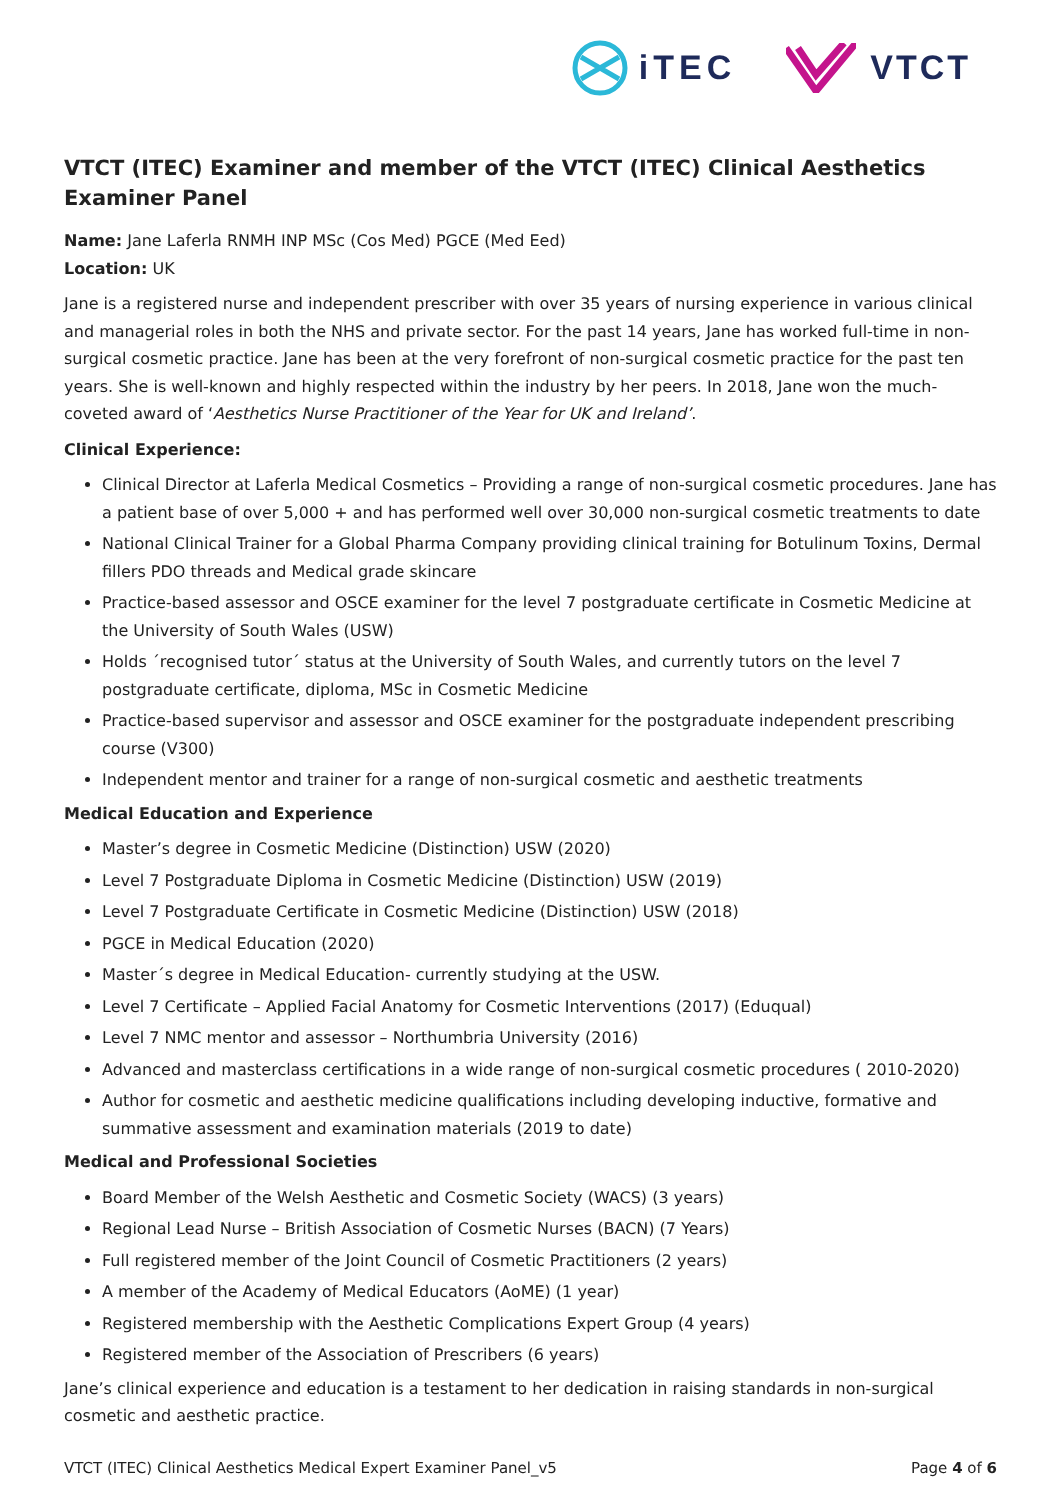iTEC VTCT
VTCT (ITEC) Examiner and member of the VTCT (ITEC) Clinical Aesthetics Examiner Panel
Name: Jane Laferla RNMH INP MSc (Cos Med) PGCE (Med Eed)
Location: UK
Jane is a registered nurse and independent prescriber with over 35 years of nursing experience in various clinical and managerial roles in both the NHS and private sector. For the past 14 years, Jane has worked full-time in non-surgical cosmetic practice. Jane has been at the very forefront of non-surgical cosmetic practice for the past ten years. She is well-known and highly respected within the industry by her peers. In 2018, Jane won the much-coveted award of ‘Aesthetics Nurse Practitioner of the Year for UK and Ireland’.
Clinical Experience:
Clinical Director at Laferla Medical Cosmetics – Providing a range of non-surgical cosmetic procedures. Jane has a patient base of over 5,000 + and has performed well over 30,000 non-surgical cosmetic treatments to date
National Clinical Trainer for a Global Pharma Company providing clinical training for Botulinum Toxins, Dermal fillers PDO threads and Medical grade skincare
Practice-based assessor and OSCE examiner for the level 7 postgraduate certificate in Cosmetic Medicine at the University of South Wales (USW)
Holds ´recognised tutor´ status at the University of South Wales, and currently tutors on the level 7 postgraduate certificate, diploma, MSc in Cosmetic Medicine
Practice-based supervisor and assessor and OSCE examiner for the postgraduate independent prescribing course (V300)
Independent mentor and trainer for a range of non-surgical cosmetic and aesthetic treatments
Medical Education and Experience
Master’s degree in Cosmetic Medicine (Distinction) USW (2020)
Level 7 Postgraduate Diploma in Cosmetic Medicine (Distinction) USW (2019)
Level 7 Postgraduate Certificate in Cosmetic Medicine (Distinction) USW (2018)
PGCE in Medical Education (2020)
Master´s degree in Medical Education- currently studying at the USW.
Level 7 Certificate – Applied Facial Anatomy for Cosmetic Interventions (2017) (Eduqual)
Level 7 NMC mentor and assessor – Northumbria University (2016)
Advanced and masterclass certifications in a wide range of non-surgical cosmetic procedures ( 2010-2020)
Author for cosmetic and aesthetic medicine qualifications including developing inductive, formative and summative assessment and examination materials (2019 to date)
Medical and Professional Societies
Board Member of the Welsh Aesthetic and Cosmetic Society (WACS) (3 years)
Regional Lead Nurse – British Association of Cosmetic Nurses (BACN) (7 Years)
Full registered member of the Joint Council of Cosmetic Practitioners (2 years)
A member of the Academy of Medical Educators (AoME) (1 year)
Registered membership with the Aesthetic Complications Expert Group (4 years)
Registered member of the Association of Prescribers (6 years)
Jane’s clinical experience and education is a testament to her dedication in raising standards in non-surgical cosmetic and aesthetic practice.
VTCT (ITEC) Clinical Aesthetics Medical Expert Examiner Panel_v5 Page 4 of 6